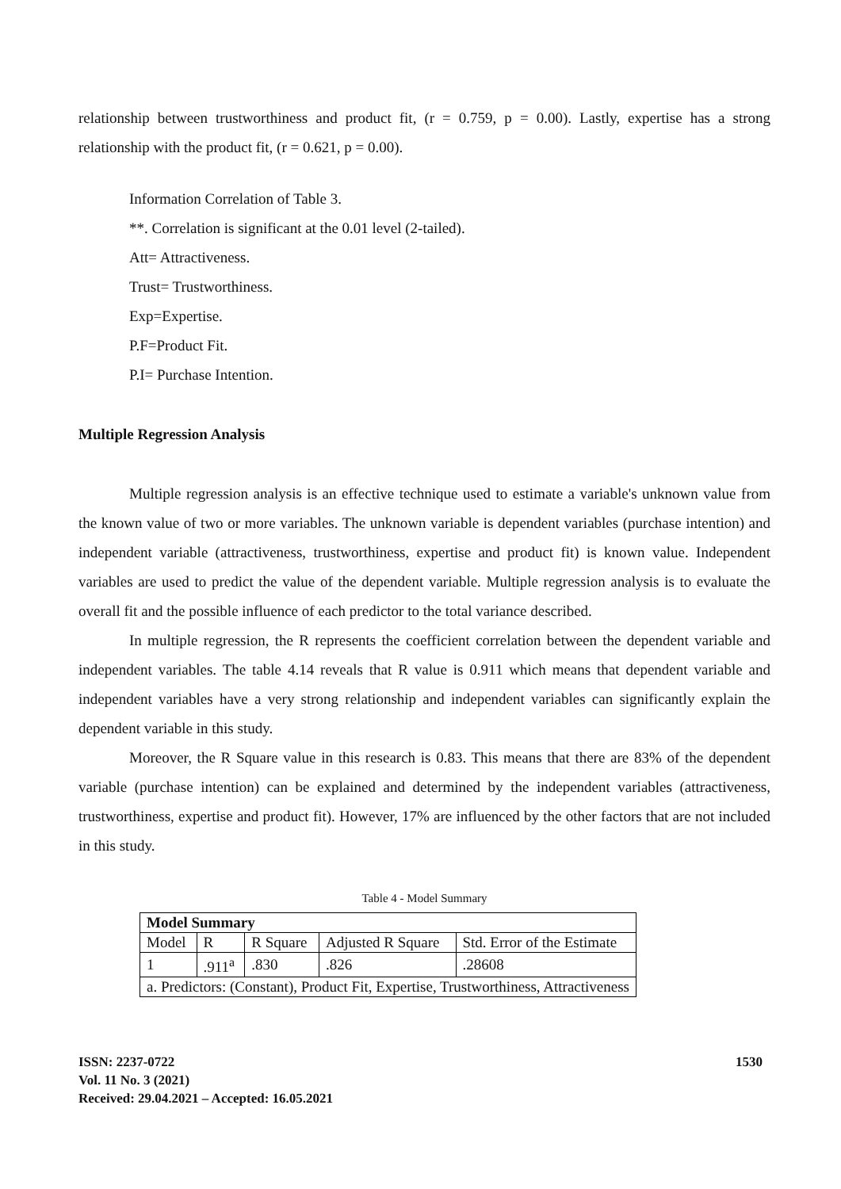relationship between trustworthiness and product fit, (r = 0.759, p = 0.00). Lastly, expertise has a strong relationship with the product fit, (r = 0.621, p = 0.00).
Information Correlation of Table 3.
**. Correlation is significant at the 0.01 level (2-tailed).
Att= Attractiveness.
Trust= Trustworthiness.
Exp=Expertise.
P.F=Product Fit.
P.I= Purchase Intention.
Multiple Regression Analysis
Multiple regression analysis is an effective technique used to estimate a variable's unknown value from the known value of two or more variables. The unknown variable is dependent variables (purchase intention) and independent variable (attractiveness, trustworthiness, expertise and product fit) is known value. Independent variables are used to predict the value of the dependent variable. Multiple regression analysis is to evaluate the overall fit and the possible influence of each predictor to the total variance described.
In multiple regression, the R represents the coefficient correlation between the dependent variable and independent variables. The table 4.14 reveals that R value is 0.911 which means that dependent variable and independent variables have a very strong relationship and independent variables can significantly explain the dependent variable in this study.
Moreover, the R Square value in this research is 0.83. This means that there are 83% of the dependent variable (purchase intention) can be explained and determined by the independent variables (attractiveness, trustworthiness, expertise and product fit). However, 17% are influenced by the other factors that are not included in this study.
Table 4 - Model Summary
| Model Summary | | | | |
| Model | R | R Square | Adjusted R Square | Std. Error of the Estimate |
| 1 | .911<sup>a</sup> | .830 | .826 | .28608 |
| a. Predictors: (Constant), Product Fit, Expertise, Trustworthiness, Attractiveness | | | | |
ISSN: 2237-0722
Vol. 11 No. 3 (2021)
Received: 29.04.2021 – Accepted: 16.05.2021
1530